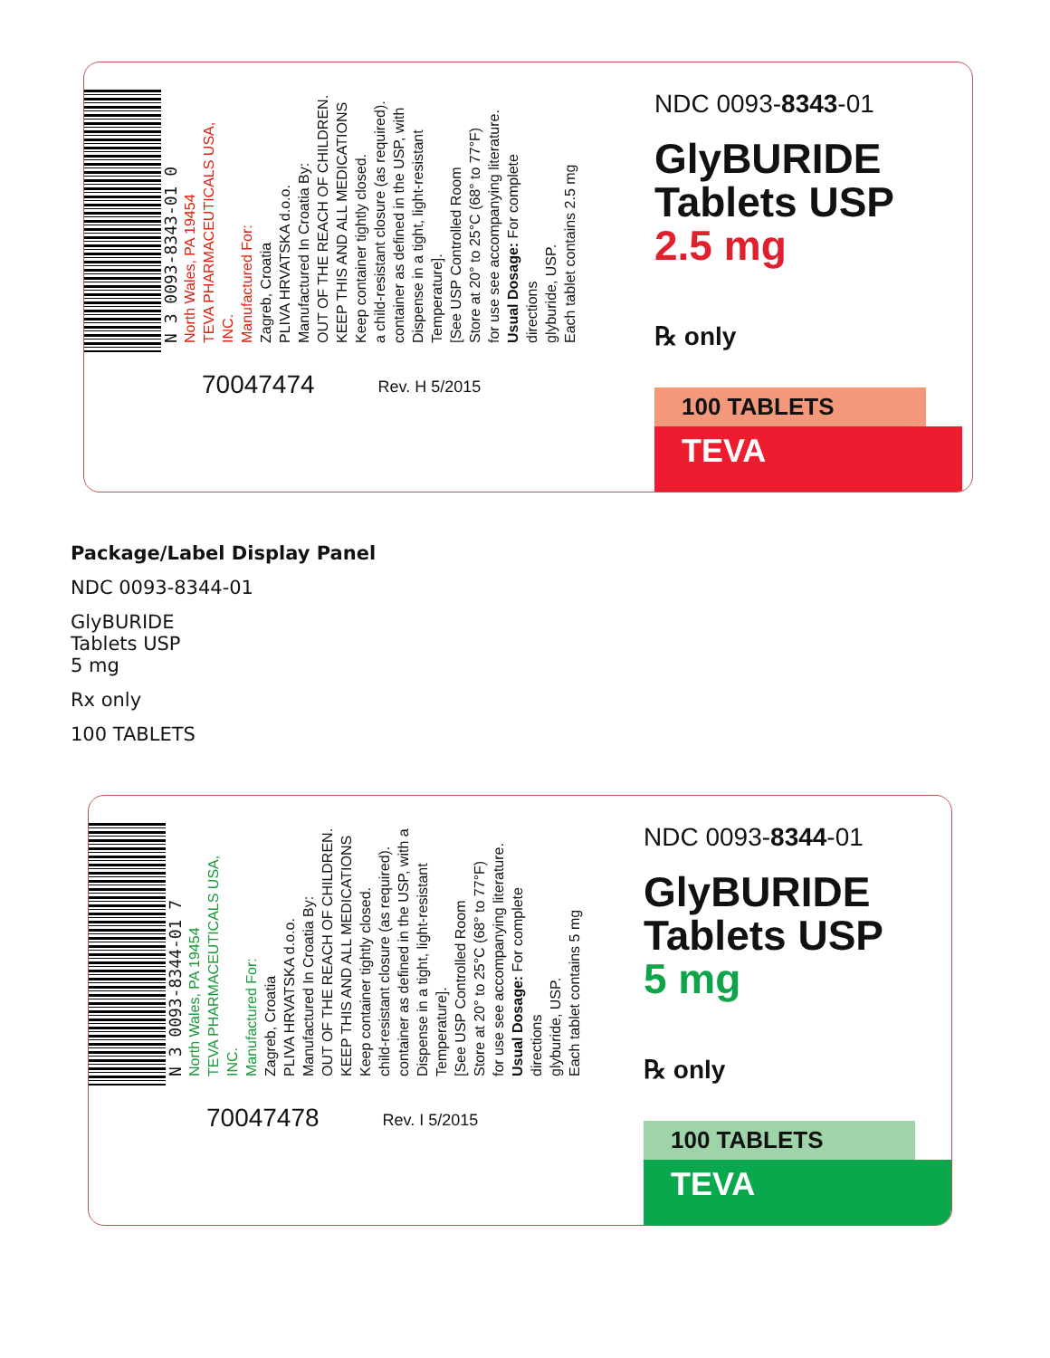N 3 0093-8343-01 0
North Wales, PA 19454
TEVA PHARMACEUTICALS USA, INC.
Manufactured For:
Zagreb, Croatia
PLIVA HRVATSKA d.o.o.
Manufactured In Croatia By:
OUT OF THE REACH OF CHILDREN.
KEEP THIS AND ALL MEDICATIONS
Keep container tightly closed.
a child-resistant closure (as required).
container as defined in the USP, with
Dispense in a tight, light-resistant
Temperature].
[See USP Controlled Room
Store at 20° to 25°C (68° to 77°F)
for use see accompanying literature.
Usual Dosage: For complete directions
glyburide, USP.
Each tablet contains 2.5 mg
70047474 Rev. H 5/2015
NDC 0093-8343-01
GlyBURIDE
Tablets USP
2.5 mg
℞ only
100 TABLETS
TEVA
Package/Label Display Panel
NDC 0093-8344-01
GlyBURIDE
Tablets USP
5 mg
Rx only
100 TABLETS
N 3 0093-8344-01 7
North Wales, PA 19454
TEVA PHARMACEUTICALS USA, INC.
Manufactured For:
Zagreb, Croatia
PLIVA HRVATSKA d.o.o.
Manufactured In Croatia By:
OUT OF THE REACH OF CHILDREN.
KEEP THIS AND ALL MEDICATIONS
Keep container tightly closed.
child-resistant closure (as required).
container as defined in the USP, with a
Dispense in a tight, light-resistant
Temperature].
[See USP Controlled Room
Store at 20° to 25°C (68° to 77°F)
for use see accompanying literature.
Usual Dosage: For complete directions
glyburide, USP.
Each tablet contains 5 mg
70047478 Rev. I 5/2015
NDC 0093-8344-01
GlyBURIDE
Tablets USP
5 mg
℞ only
100 TABLETS
TEVA